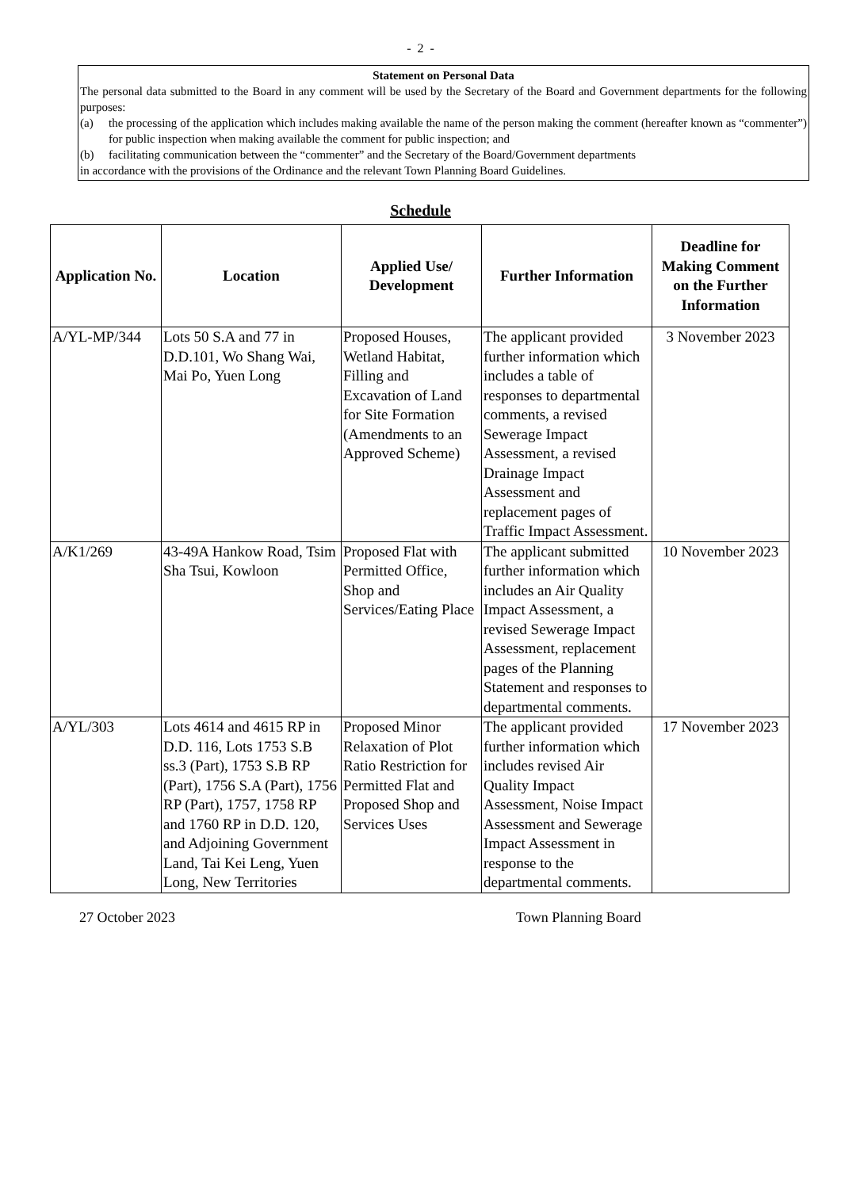- 2 -
Statement on Personal Data
The personal data submitted to the Board in any comment will be used by the Secretary of the Board and Government departments for the following purposes:
(a) the processing of the application which includes making available the name of the person making the comment (hereafter known as “commenter”) for public inspection when making available the comment for public inspection; and
(b) facilitating communication between the “commenter” and the Secretary of the Board/Government departments
in accordance with the provisions of the Ordinance and the relevant Town Planning Board Guidelines.
Schedule
| Application No. | Location | Applied Use/ Development | Further Information | Deadline for Making Comment on the Further Information |
| --- | --- | --- | --- | --- |
| A/YL-MP/344 | Lots 50 S.A and 77 in D.D.101, Wo Shang Wai, Mai Po, Yuen Long | Proposed Houses, Wetland Habitat, Filling and Excavation of Land for Site Formation (Amendments to an Approved Scheme) | The applicant provided further information which includes a table of responses to departmental comments, a revised Sewerage Impact Assessment, a revised Drainage Impact Assessment and replacement pages of Traffic Impact Assessment. | 3 November 2023 |
| A/K1/269 | 43-49A Hankow Road, Tsim Sha Tsui, Kowloon | Proposed Flat with Permitted Office, Shop and Services/Eating Place | The applicant submitted further information which includes an Air Quality Impact Assessment, a revised Sewerage Impact Assessment, replacement pages of the Planning Statement and responses to departmental comments. | 10 November 2023 |
| A/YL/303 | Lots 4614 and 4615 RP in D.D. 116, Lots 1753 S.B ss.3 (Part), 1753 S.B RP (Part), 1756 S.A (Part), 1756 RP (Part), 1757, 1758 RP and 1760 RP in D.D. 120, and Adjoining Government Land, Tai Kei Leng, Yuen Long, New Territories | Proposed Minor Relaxation of Plot Ratio Restriction for Permitted Flat and Proposed Shop and Services Uses | The applicant provided further information which includes revised Air Quality Impact Assessment, Noise Impact Assessment and Sewerage Impact Assessment in response to the departmental comments. | 17 November 2023 |
27 October 2023 Town Planning Board